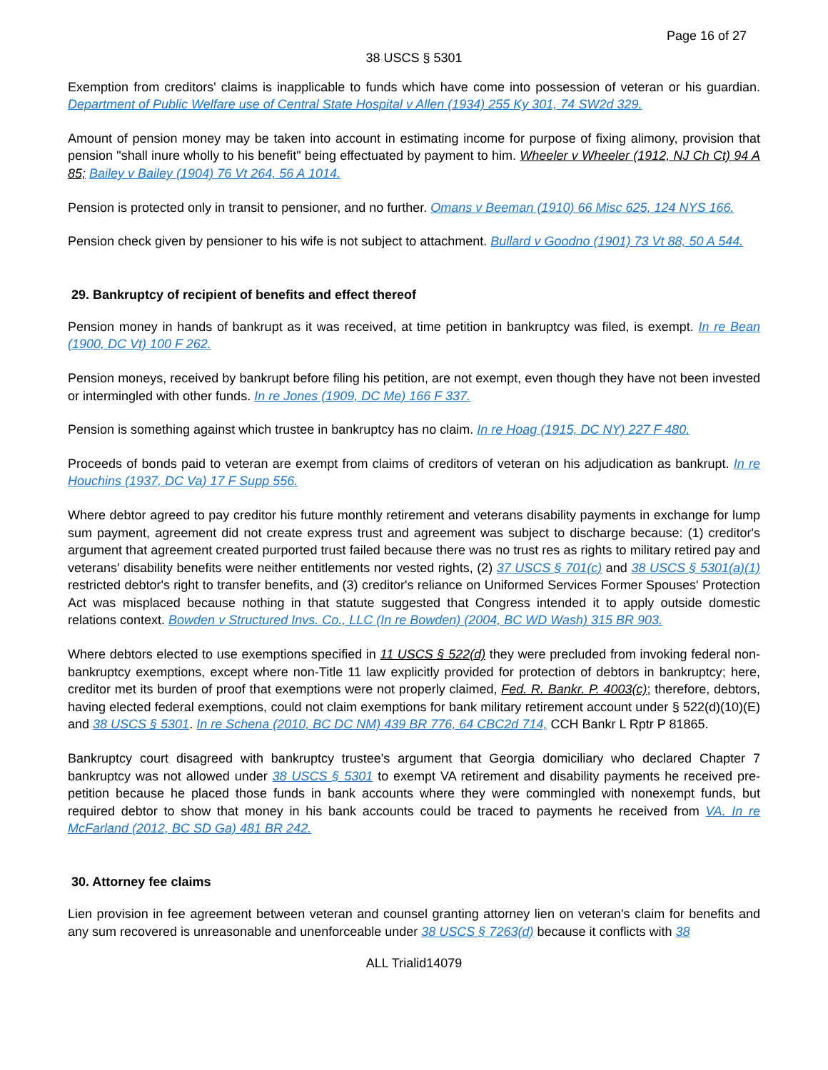Page 16 of 27
38 USCS § 5301
Exemption from creditors' claims is inapplicable to funds which have come into possession of veteran or his guardian. Department of Public Welfare use of Central State Hospital v Allen (1934) 255 Ky 301, 74 SW2d 329.
Amount of pension money may be taken into account in estimating income for purpose of fixing alimony, provision that pension "shall inure wholly to his benefit" being effectuated by payment to him. Wheeler v Wheeler (1912, NJ Ch Ct) 94 A 85; Bailey v Bailey (1904) 76 Vt 264, 56 A 1014.
Pension is protected only in transit to pensioner, and no further. Omans v Beeman (1910) 66 Misc 625, 124 NYS 166.
Pension check given by pensioner to his wife is not subject to attachment. Bullard v Goodno (1901) 73 Vt 88, 50 A 544.
29. Bankruptcy of recipient of benefits and effect thereof
Pension money in hands of bankrupt as it was received, at time petition in bankruptcy was filed, is exempt. In re Bean (1900, DC Vt) 100 F 262.
Pension moneys, received by bankrupt before filing his petition, are not exempt, even though they have not been invested or intermingled with other funds. In re Jones (1909, DC Me) 166 F 337.
Pension is something against which trustee in bankruptcy has no claim. In re Hoag (1915, DC NY) 227 F 480.
Proceeds of bonds paid to veteran are exempt from claims of creditors of veteran on his adjudication as bankrupt. In re Houchins (1937, DC Va) 17 F Supp 556.
Where debtor agreed to pay creditor his future monthly retirement and veterans disability payments in exchange for lump sum payment, agreement did not create express trust and agreement was subject to discharge because: (1) creditor's argument that agreement created purported trust failed because there was no trust res as rights to military retired pay and veterans' disability benefits were neither entitlements nor vested rights, (2) 37 USCS § 701(c) and 38 USCS § 5301(a)(1) restricted debtor's right to transfer benefits, and (3) creditor's reliance on Uniformed Services Former Spouses' Protection Act was misplaced because nothing in that statute suggested that Congress intended it to apply outside domestic relations context. Bowden v Structured Invs. Co., LLC (In re Bowden) (2004, BC WD Wash) 315 BR 903.
Where debtors elected to use exemptions specified in 11 USCS § 522(d) they were precluded from invoking federal non-bankruptcy exemptions, except where non-Title 11 law explicitly provided for protection of debtors in bankruptcy; here, creditor met its burden of proof that exemptions were not properly claimed, Fed. R. Bankr. P. 4003(c); therefore, debtors, having elected federal exemptions, could not claim exemptions for bank military retirement account under § 522(d)(10)(E) and 38 USCS § 5301. In re Schena (2010, BC DC NM) 439 BR 776, 64 CBC2d 714, CCH Bankr L Rptr P 81865.
Bankruptcy court disagreed with bankruptcy trustee's argument that Georgia domiciliary who declared Chapter 7 bankruptcy was not allowed under 38 USCS § 5301 to exempt VA retirement and disability payments he received pre-petition because he placed those funds in bank accounts where they were commingled with nonexempt funds, but required debtor to show that money in his bank accounts could be traced to payments he received from VA. In re McFarland (2012, BC SD Ga) 481 BR 242.
30. Attorney fee claims
Lien provision in fee agreement between veteran and counsel granting attorney lien on veteran's claim for benefits and any sum recovered is unreasonable and unenforceable under 38 USCS § 7263(d) because it conflicts with 38
ALL Trialid14079